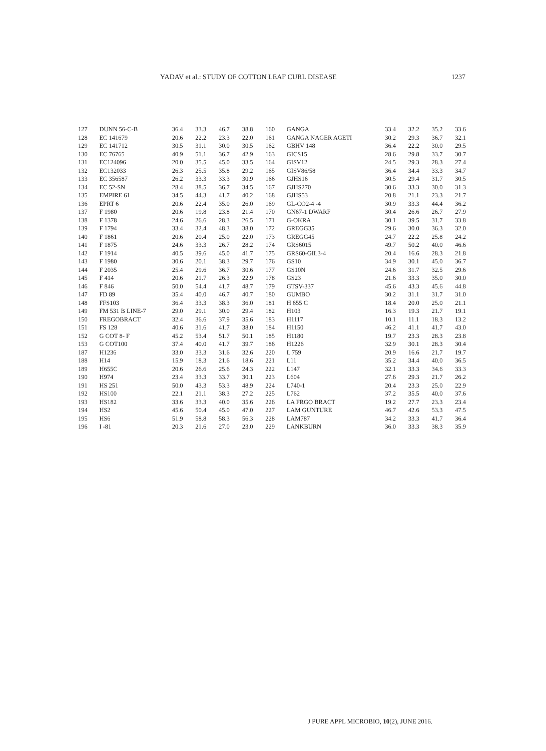YADAV et al.: STUDY OF COTTON LEAF CURL DISEASE 1237
| 127 | DUNN 56-C-B | 36.4 | 33.3 | 46.7 | 38.8 | 160 | GANGA | 33.4 | 32.2 | 35.2 | 33.6 |
| 128 | EC 141679 | 20.6 | 22.2 | 23.3 | 22.0 | 161 | GANGA NAGER AGETI | 30.2 | 29.3 | 36.7 | 32.1 |
| 129 | EC 141712 | 30.5 | 31.1 | 30.0 | 30.5 | 162 | GBHV 148 | 36.4 | 22.2 | 30.0 | 29.5 |
| 130 | EC 76765 | 40.9 | 51.1 | 36.7 | 42.9 | 163 | GICS15 | 28.6 | 29.8 | 33.7 | 30.7 |
| 131 | EC124096 | 20.0 | 35.5 | 45.0 | 33.5 | 164 | GISV12 | 24.5 | 29.3 | 28.3 | 27.4 |
| 132 | EC132033 | 26.3 | 25.5 | 35.8 | 29.2 | 165 | GISV86/58 | 36.4 | 34.4 | 33.3 | 34.7 |
| 133 | EC 356587 | 26.2 | 33.3 | 33.3 | 30.9 | 166 | GJHS16 | 30.5 | 29.4 | 31.7 | 30.5 |
| 134 | EC 52-SN | 28.4 | 38.5 | 36.7 | 34.5 | 167 | GJHS270 | 30.6 | 33.3 | 30.0 | 31.3 |
| 135 | EMPIRE 61 | 34.5 | 44.3 | 41.7 | 40.2 | 168 | GJHS53 | 20.8 | 21.1 | 23.3 | 21.7 |
| 136 | EPRT 6 | 20.6 | 22.4 | 35.0 | 26.0 | 169 | GL-CO2-4 -4 | 30.9 | 33.3 | 44.4 | 36.2 |
| 137 | F 1980 | 20.6 | 19.8 | 23.8 | 21.4 | 170 | GN67-1 DWARF | 30.4 | 26.6 | 26.7 | 27.9 |
| 138 | F 1378 | 24.6 | 26.6 | 28.3 | 26.5 | 171 | G-OKRA | 30.1 | 39.5 | 31.7 | 33.8 |
| 139 | F 1794 | 33.4 | 32.4 | 48.3 | 38.0 | 172 | GREGG35 | 29.6 | 30.0 | 36.3 | 32.0 |
| 140 | F 1861 | 20.6 | 20.4 | 25.0 | 22.0 | 173 | GREGG45 | 24.7 | 22.2 | 25.8 | 24.2 |
| 141 | F 1875 | 24.6 | 33.3 | 26.7 | 28.2 | 174 | GRS6015 | 49.7 | 50.2 | 40.0 | 46.6 |
| 142 | F 1914 | 40.5 | 39.6 | 45.0 | 41.7 | 175 | GRS60-GIL3-4 | 20.4 | 16.6 | 28.3 | 21.8 |
| 143 | F 1980 | 30.6 | 20.1 | 38.3 | 29.7 | 176 | GS10 | 34.9 | 30.1 | 45.0 | 36.7 |
| 144 | F 2035 | 25.4 | 29.6 | 36.7 | 30.6 | 177 | GS10N | 24.6 | 31.7 | 32.5 | 29.6 |
| 145 | F 414 | 20.6 | 21.7 | 26.3 | 22.9 | 178 | GS23 | 21.6 | 33.3 | 35.0 | 30.0 |
| 146 | F 846 | 50.0 | 54.4 | 41.7 | 48.7 | 179 | GTSV-337 | 45.6 | 43.3 | 45.6 | 44.8 |
| 147 | FD 89 | 35.4 | 40.0 | 46.7 | 40.7 | 180 | GUMBO | 30.2 | 31.1 | 31.7 | 31.0 |
| 148 | FFS103 | 36.4 | 33.3 | 38.3 | 36.0 | 181 | H 655 C | 18.4 | 20.0 | 25.0 | 21.1 |
| 149 | FM 531 B LINE-7 | 29.0 | 29.1 | 30.0 | 29.4 | 182 | H103 | 16.3 | 19.3 | 21.7 | 19.1 |
| 150 | FREGOBRACT | 32.4 | 36.6 | 37.9 | 35.6 | 183 | H1117 | 10.1 | 11.1 | 18.3 | 13.2 |
| 151 | FS 128 | 40.6 | 31.6 | 41.7 | 38.0 | 184 | H1150 | 46.2 | 41.1 | 41.7 | 43.0 |
| 152 | G COT 8- F | 45.2 | 53.4 | 51.7 | 50.1 | 185 | H1180 | 19.7 | 23.3 | 28.3 | 23.8 |
| 153 | G COT100 | 37.4 | 40.0 | 41.7 | 39.7 | 186 | H1226 | 32.9 | 30.1 | 28.3 | 30.4 |
| 187 | H1236 | 33.0 | 33.3 | 31.6 | 32.6 | 220 | L 759 | 20.9 | 16.6 | 21.7 | 19.7 |
| 188 | H14 | 15.9 | 18.3 | 21.6 | 18.6 | 221 | L11 | 35.2 | 34.4 | 40.0 | 36.5 |
| 189 | H655C | 20.6 | 26.6 | 25.6 | 24.3 | 222 | L147 | 32.1 | 33.3 | 34.6 | 33.3 |
| 190 | H974 | 23.4 | 33.3 | 33.7 | 30.1 | 223 | L604 | 27.6 | 29.3 | 21.7 | 26.2 |
| 191 | HS 251 | 50.0 | 43.3 | 53.3 | 48.9 | 224 | L740-1 | 20.4 | 23.3 | 25.0 | 22.9 |
| 192 | HS100 | 22.1 | 21.1 | 38.3 | 27.2 | 225 | L762 | 37.2 | 35.5 | 40.0 | 37.6 |
| 193 | HS182 | 33.6 | 33.3 | 40.0 | 35.6 | 226 | LA FRGO BRACT | 19.2 | 27.7 | 23.3 | 23.4 |
| 194 | HS2 | 45.6 | 50.4 | 45.0 | 47.0 | 227 | LAM GUNTURE | 46.7 | 42.6 | 53.3 | 47.5 |
| 195 | HS6 | 51.9 | 58.8 | 58.3 | 56.3 | 228 | LAM787 | 34.2 | 33.3 | 41.7 | 36.4 |
| 196 | I -81 | 20.3 | 21.6 | 27.0 | 23.0 | 229 | LANKBURN | 36.0 | 33.3 | 38.3 | 35.9 |
J PURE APPL MICROBIO, 10(2), JUNE 2016.